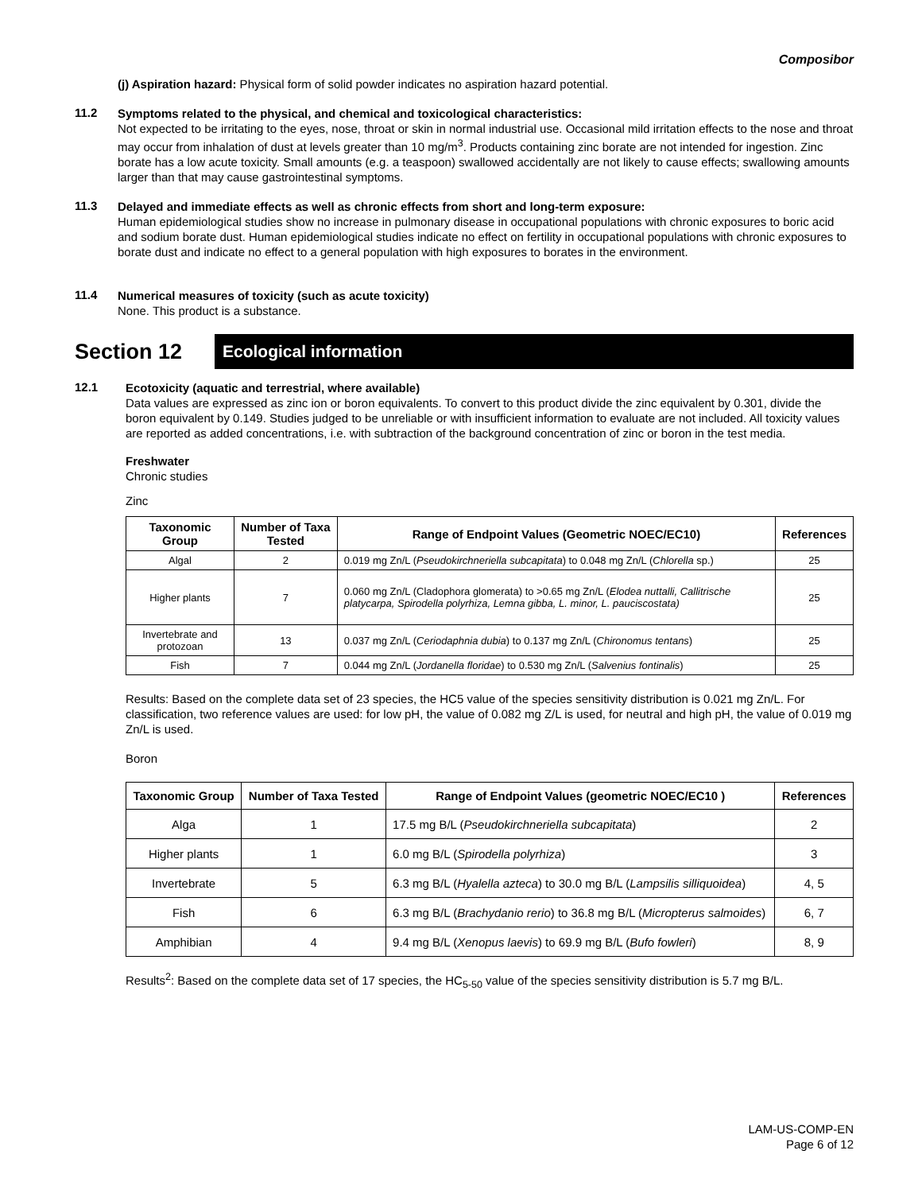Composibor
(j) Aspiration hazard: Physical form of solid powder indicates no aspiration hazard potential.
11.2
Symptoms related to the physical, and chemical and toxicological characteristics:
Not expected to be irritating to the eyes, nose, throat or skin in normal industrial use. Occasional mild irritation effects to the nose and throat may occur from inhalation of dust at levels greater than 10 mg/m<sup>3</sup>. Products containing zinc borate are not intended for ingestion. Zinc borate has a low acute toxicity. Small amounts (e.g. a teaspoon) swallowed accidentally are not likely to cause effects; swallowing amounts larger than that may cause gastrointestinal symptoms.
11.3
Delayed and immediate effects as well as chronic effects from short and long-term exposure:
Human epidemiological studies show no increase in pulmonary disease in occupational populations with chronic exposures to boric acid and sodium borate dust. Human epidemiological studies indicate no effect on fertility in occupational populations with chronic exposures to borate dust and indicate no effect to a general population with high exposures to borates in the environment.
11.4
Numerical measures of toxicity (such as acute toxicity)
None. This product is a substance.
Section 12
Ecological information
12.1
Ecotoxicity (aquatic and terrestrial, where available)
Data values are expressed as zinc ion or boron equivalents. To convert to this product divide the zinc equivalent by 0.301, divide the boron equivalent by 0.149. Studies judged to be unreliable or with insufficient information to evaluate are not included. All toxicity values are reported as added concentrations, i.e. with subtraction of the background concentration of zinc or boron in the test media.
Freshwater
Chronic studies
Zinc
| Taxonomic Group | Number of Taxa Tested | Range of Endpoint Values (Geometric NOEC/EC10) | References |
| --- | --- | --- | --- |
| Algal | 2 | 0.019 mg Zn/L ( Pseudokirchneriella subcapitata ) to 0.048 mg Zn/L ( Chlorella sp.) | 25 |
| Higher plants | 7 | 0.060 mg Zn/L (Cladophora glomerata) to >0.65 mg Zn/L ( Elodea nuttalli, Callitrische platycarpa, Spirodella polyrhiza, Lemna gibba, L. minor, L. pauciscostata) | 25 |
| Invertebrate and protozoan | 13 | 0.037 mg Zn/L ( Ceriodaphnia dubia ) to 0.137 mg Zn/L ( Chironomus tentans ) | 25 |
| Fish | 7 | 0.044 mg Zn/L ( Jordanella floridae ) to 0.530 mg Zn/L ( Salvenius fontinalis ) | 25 |
Results: Based on the complete data set of 23 species, the HC5 value of the species sensitivity distribution is 0.021 mg Zn/L. For classification, two reference values are used: for low pH, the value of 0.082 mg Z/L is used, for neutral and high pH, the value of 0.019 mg Zn/L is used.
Boron
| Taxonomic Group | Number of Taxa Tested | Range of Endpoint Values (geometric NOEC/EC10 ) | References |
| --- | --- | --- | --- |
| Alga | 1 | 17.5 mg B/L ( Pseudokirchneriella subcapitata ) | 2 |
| Higher plants | 1 | 6.0 mg B/L ( Spirodella polyrhiza ) | 3 |
| Invertebrate | 5 | 6.3 mg B/L ( Hyalella azteca ) to 30.0 mg B/L ( Lampsilis silliquoidea ) | 4, 5 |
| Fish | 6 | 6.3 mg B/L ( Brachydanio rerio ) to 36.8 mg B/L ( Micropterus salmoides ) | 6, 7 |
| Amphibian | 4 | 9.4 mg B/L ( Xenopus laevis ) to 69.9 mg B/L ( Bufo fowleri ) | 8, 9 |
Results<sup>2</sup>: Based on the complete data set of 17 species, the HC<sub>5-50</sub> value of the species sensitivity distribution is 5.7 mg B/L.
LAM-US-COMP-EN
Page 6 of 12